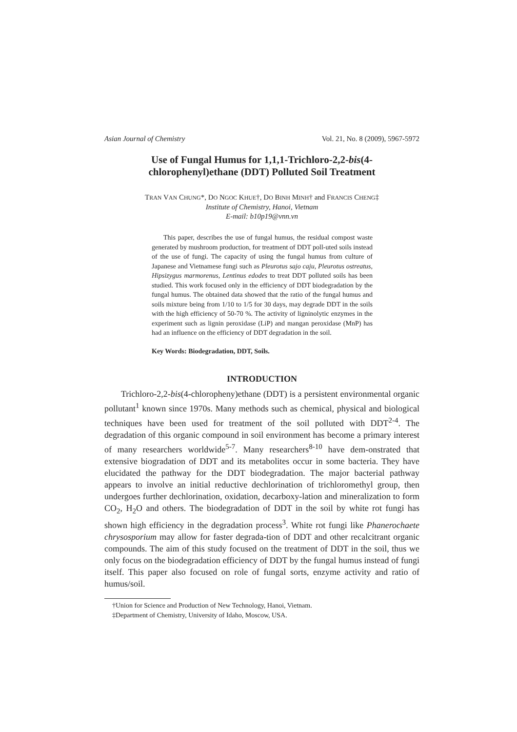Asian Journal of Chemistry Vol. 21, No. 8 (2009), 5967-5972
Use of Fungal Humus for 1,1,1-Trichloro-2,2-bis(4-chlorophenyl)ethane (DDT) Polluted Soil Treatment
TRAN VAN CHUNG*, DO NGOC KHUE†, DO BINH MINH† and FRANCIS CHENG‡
Institute of Chemistry, Hanoi, Vietnam
E-mail: b10p19@vnn.vn
This paper, describes the use of fungal humus, the residual compost waste generated by mushroom production, for treatment of DDT poll-uted soils instead of the use of fungi. The capacity of using the fungal humus from culture of Japanese and Vietnamese fungi such as Pleurotus sajo caju, Pleurotus ostreatus, Hipsizygus marmorenus, Lentinus edodes to treat DDT polluted soils has been studied. This work focused only in the efficiency of DDT biodegradation by the fungal humus. The obtained data showed that the ratio of the fungal humus and soils mixture being from 1/10 to 1/5 for 30 days, may degrade DDT in the soils with the high efficiency of 50-70 %. The activity of ligninolytic enzymes in the experiment such as lignin peroxidase (LiP) and mangan peroxidase (MnP) has had an influence on the efficiency of DDT degradation in the soil.
Key Words: Biodegradation, DDT, Soils.
INTRODUCTION
Trichloro-2,2-bis(4-chloropheny)ethane (DDT) is a persistent environmental organic pollutant<sup>1</sup> known since 1970s. Many methods such as chemical, physical and biological techniques have been used for treatment of the soil polluted with DDT<sup>2-4</sup>. The degradation of this organic compound in soil environment has become a primary interest of many researchers worldwide<sup>5-7</sup>. Many researchers<sup>8-10</sup> have dem-onstrated that extensive biogradation of DDT and its metabolites occur in some bacteria. They have elucidated the pathway for the DDT biodegradation. The major bacterial pathway appears to involve an initial reductive dechlorination of trichloromethyl group, then undergoes further dechlorination, oxidation, decarboxy-lation and mineralization to form CO<sub>2</sub>, H<sub>2</sub>O and others. The biodegradation of DDT in the soil by white rot fungi has shown high efficiency in the degradation process<sup>3</sup>. White rot fungi like Phanerochaete chrysosporium may allow for faster degrada-tion of DDT and other recalcitrant organic compounds. The aim of this study focused on the treatment of DDT in the soil, thus we only focus on the biodegradation efficiency of DDT by the fungal humus instead of fungi itself. This paper also focused on role of fungal sorts, enzyme activity and ratio of humus/soil.
†Union for Science and Production of New Technology, Hanoi, Vietnam.
‡Department of Chemistry, University of Idaho, Moscow, USA.